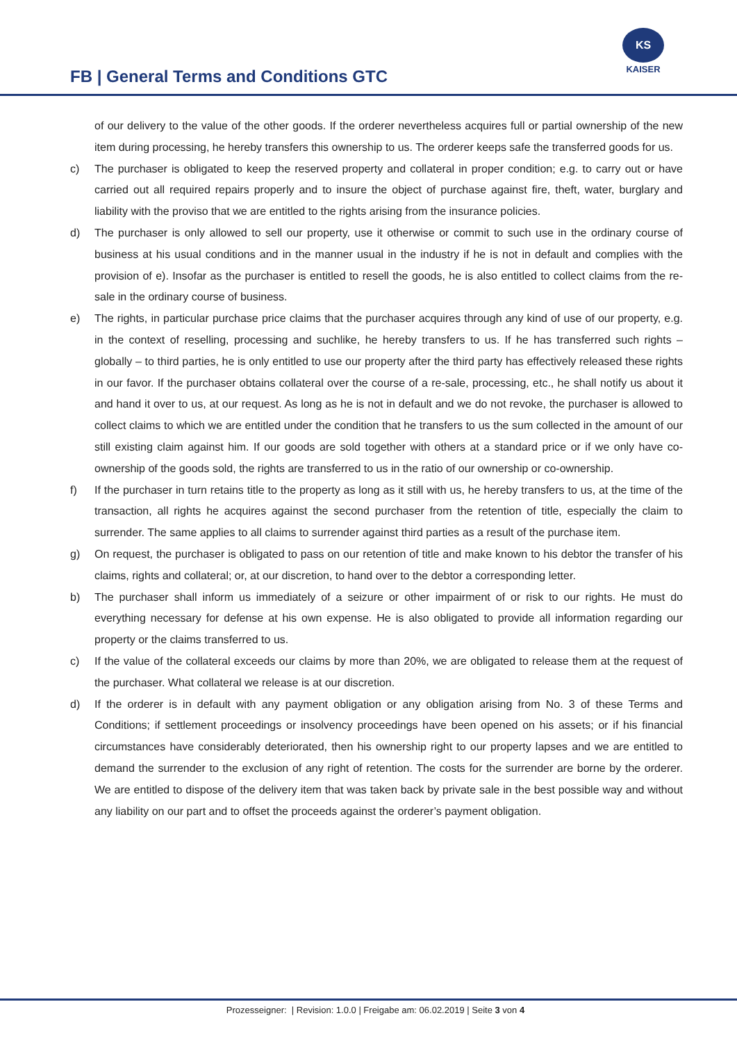FB | General Terms and Conditions GTC
KS
KAISER
of our delivery to the value of the other goods. If the orderer nevertheless acquires full or partial ownership of the new item during processing, he hereby transfers this ownership to us. The orderer keeps safe the transferred goods for us.
c) The purchaser is obligated to keep the reserved property and collateral in proper condition; e.g. to carry out or have carried out all required repairs properly and to insure the object of purchase against fire, theft, water, burglary and liability with the proviso that we are entitled to the rights arising from the insurance policies.
d) The purchaser is only allowed to sell our property, use it otherwise or commit to such use in the ordinary course of business at his usual conditions and in the manner usual in the industry if he is not in default and complies with the provision of e). Insofar as the purchaser is entitled to resell the goods, he is also entitled to collect claims from the re-sale in the ordinary course of business.
e) The rights, in particular purchase price claims that the purchaser acquires through any kind of use of our property, e.g. in the context of reselling, processing and suchlike, he hereby transfers to us. If he has transferred such rights – globally – to third parties, he is only entitled to use our property after the third party has effectively released these rights in our favor. If the purchaser obtains collateral over the course of a re-sale, processing, etc., he shall notify us about it and hand it over to us, at our request. As long as he is not in default and we do not revoke, the purchaser is allowed to collect claims to which we are entitled under the condition that he transfers to us the sum collected in the amount of our still existing claim against him. If our goods are sold together with others at a standard price or if we only have co-ownership of the goods sold, the rights are transferred to us in the ratio of our ownership or co-ownership.
f) If the purchaser in turn retains title to the property as long as it still with us, he hereby transfers to us, at the time of the transaction, all rights he acquires against the second purchaser from the retention of title, especially the claim to surrender. The same applies to all claims to surrender against third parties as a result of the purchase item.
g) On request, the purchaser is obligated to pass on our retention of title and make known to his debtor the transfer of his claims, rights and collateral; or, at our discretion, to hand over to the debtor a corresponding letter.
b) The purchaser shall inform us immediately of a seizure or other impairment of or risk to our rights. He must do everything necessary for defense at his own expense. He is also obligated to provide all information regarding our property or the claims transferred to us.
c) If the value of the collateral exceeds our claims by more than 20%, we are obligated to release them at the request of the purchaser. What collateral we release is at our discretion.
d) If the orderer is in default with any payment obligation or any obligation arising from No. 3 of these Terms and Conditions; if settlement proceedings or insolvency proceedings have been opened on his assets; or if his financial circumstances have considerably deteriorated, then his ownership right to our property lapses and we are entitled to demand the surrender to the exclusion of any right of retention. The costs for the surrender are borne by the orderer. We are entitled to dispose of the delivery item that was taken back by private sale in the best possible way and without any liability on our part and to offset the proceeds against the orderer’s payment obligation.
Prozesseigner: | Revision: 1.0.0 | Freigabe am: 06.02.2019 | Seite 3 von 4